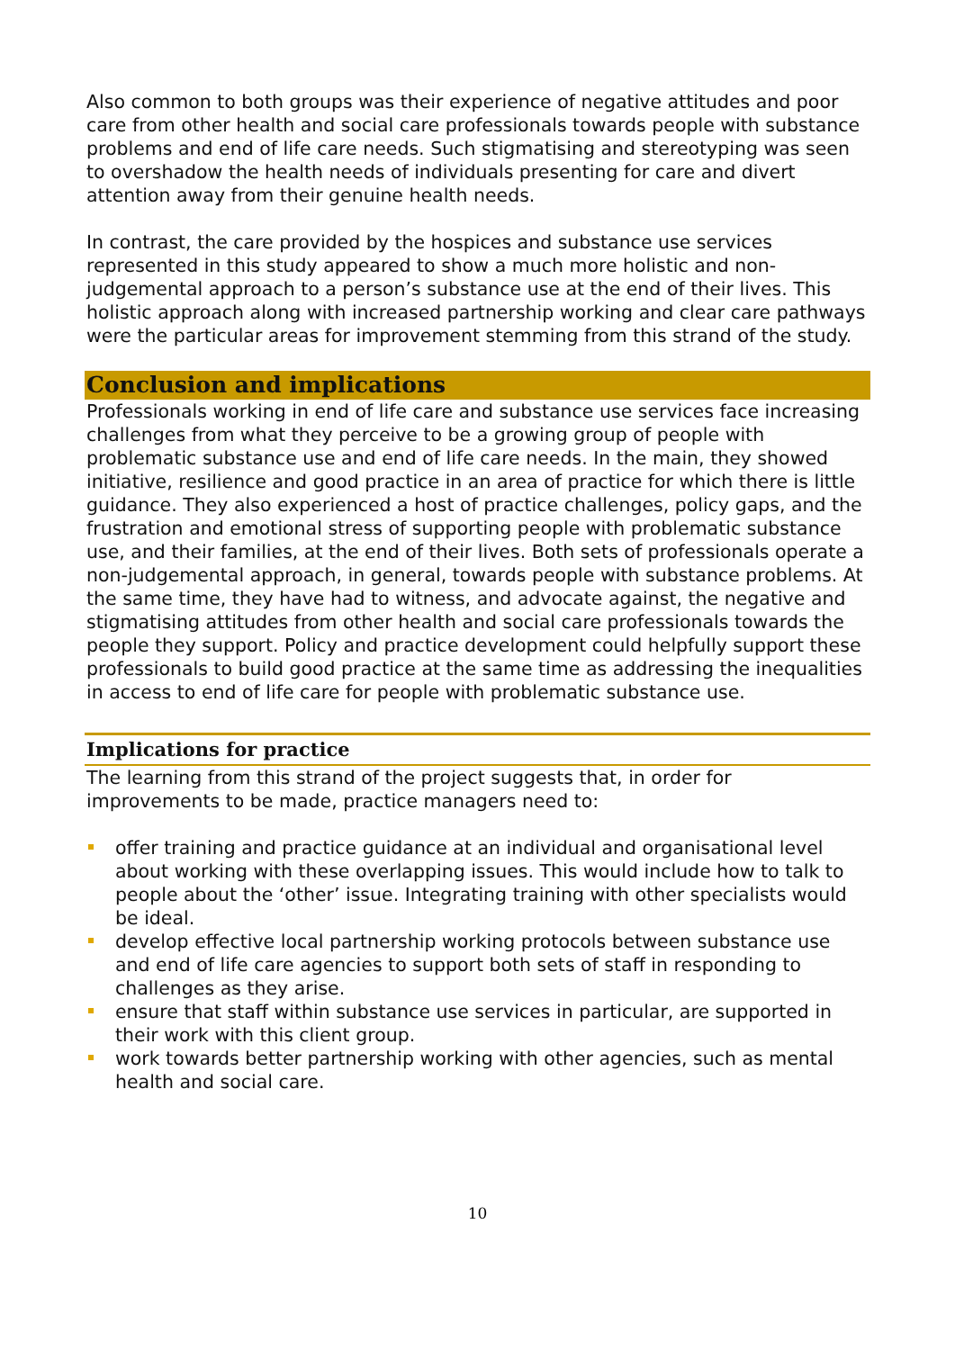Also common to both groups was their experience of negative attitudes and poor care from other health and social care professionals towards people with substance problems and end of life care needs. Such stigmatising and stereotyping was seen to overshadow the health needs of individuals presenting for care and divert attention away from their genuine health needs.
In contrast, the care provided by the hospices and substance use services represented in this study appeared to show a much more holistic and non-judgemental approach to a person’s substance use at the end of their lives. This holistic approach along with increased partnership working and clear care pathways were the particular areas for improvement stemming from this strand of the study.
Conclusion and implications
Professionals working in end of life care and substance use services face increasing challenges from what they perceive to be a growing group of people with problematic substance use and end of life care needs. In the main, they showed initiative, resilience and good practice in an area of practice for which there is little guidance. They also experienced a host of practice challenges, policy gaps, and the frustration and emotional stress of supporting people with problematic substance use, and their families, at the end of their lives. Both sets of professionals operate a non-judgemental approach, in general, towards people with substance problems. At the same time, they have had to witness, and advocate against, the negative and stigmatising attitudes from other health and social care professionals towards the people they support. Policy and practice development could helpfully support these professionals to build good practice at the same time as addressing the inequalities in access to end of life care for people with problematic substance use.
Implications for practice
The learning from this strand of the project suggests that, in order for improvements to be made, practice managers need to:
offer training and practice guidance at an individual and organisational level about working with these overlapping issues. This would include how to talk to people about the ‘other’ issue. Integrating training with other specialists would be ideal.
develop effective local partnership working protocols between substance use and end of life care agencies to support both sets of staff in responding to challenges as they arise.
ensure that staff within substance use services in particular, are supported in their work with this client group.
work towards better partnership working with other agencies, such as mental health and social care.
10